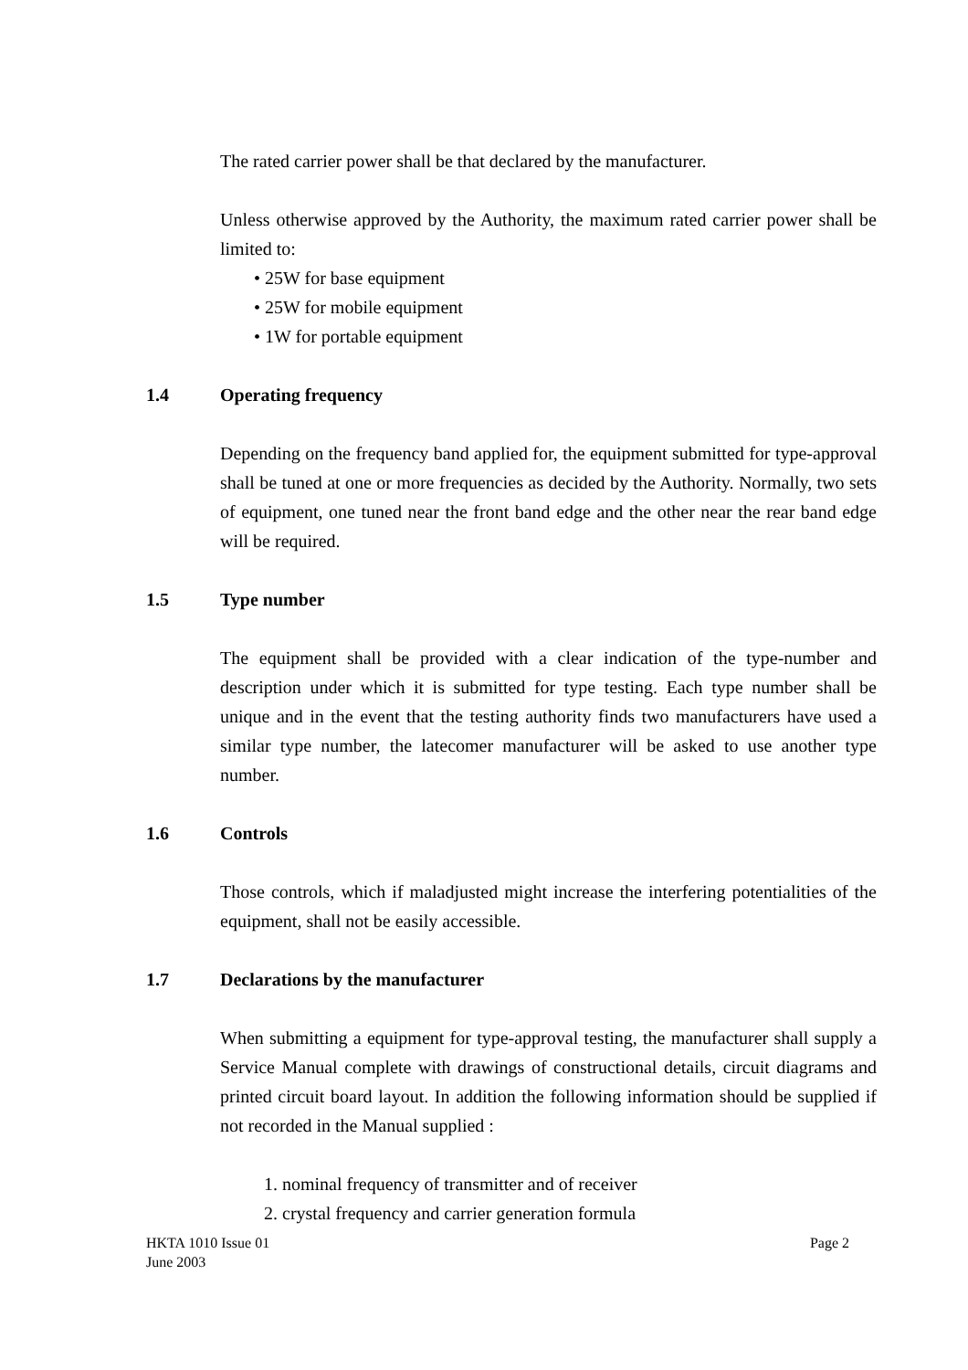The rated carrier power shall be that declared by the manufacturer.
Unless otherwise approved by the Authority, the maximum rated carrier power shall be limited to:
• 25W for base equipment
• 25W for mobile equipment
• 1W for portable equipment
1.4 Operating frequency
Depending on the frequency band applied for, the equipment submitted for type-approval shall be tuned at one or more frequencies as decided by the Authority. Normally, two sets of equipment, one tuned near the front band edge and the other near the rear band edge will be required.
1.5 Type number
The equipment shall be provided with a clear indication of the type-number and description under which it is submitted for type testing. Each type number shall be unique and in the event that the testing authority finds two manufacturers have used a similar type number, the latecomer manufacturer will be asked to use another type number.
1.6 Controls
Those controls, which if maladjusted might increase the interfering potentialities of the equipment, shall not be easily accessible.
1.7 Declarations by the manufacturer
When submitting a equipment for type-approval testing, the manufacturer shall supply a Service Manual complete with drawings of constructional details, circuit diagrams and printed circuit board layout. In addition the following information should be supplied if not recorded in the Manual supplied :
1. nominal frequency of transmitter and of receiver
2. crystal frequency and carrier generation formula
HKTA 1010 Issue 01
June 2003
Page 2